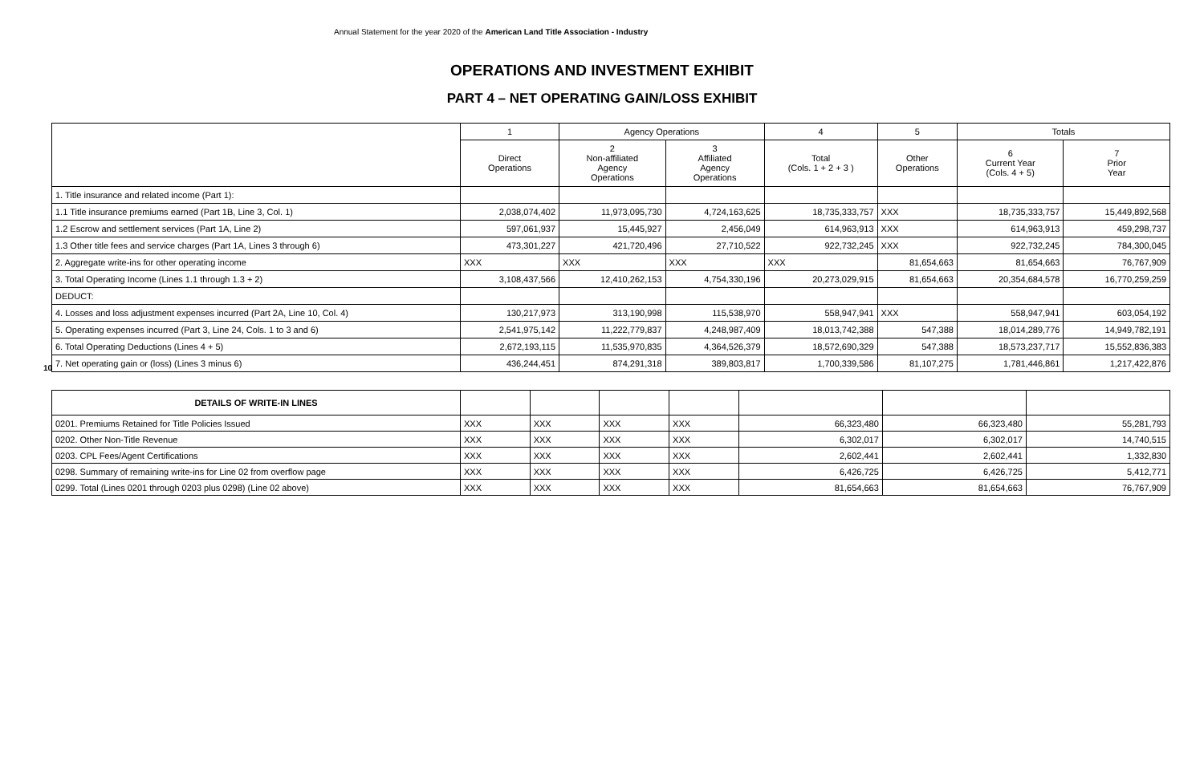Annual Statement for the year 2020 of the American Land Title Association - Industry
OPERATIONS AND INVESTMENT EXHIBIT
PART 4 – NET OPERATING GAIN/LOSS EXHIBIT
10
| | 1 | Agency Operations | | 4 | 5 | Totals | |
| --- | --- | --- | --- | --- | --- | --- | --- |
| | Direct Operations | 2 Non-affiliated Agency Operations | 3 Affiliated Agency Operations | Total (Cols. 1 + 2 + 3 ) | Other Operations | 6 Current Year (Cols. 4 + 5) | 7 Prior Year |
| 1. Title insurance and related income (Part 1): | | | | | | | |
| 1.1 Title insurance premiums earned (Part 1B, Line 3, Col. 1) | 2,038,074,402 | 11,973,095,730 | 4,724,163,625 | 18,735,333,757 | XXX | 18,735,333,757 | 15,449,892,568 |
| 1.2 Escrow and settlement services (Part 1A, Line 2) | 597,061,937 | 15,445,927 | 2,456,049 | 614,963,913 | XXX | 614,963,913 | 459,298,737 |
| 1.3 Other title fees and service charges (Part 1A, Lines 3 through 6) | 473,301,227 | 421,720,496 | 27,710,522 | 922,732,245 | XXX | 922,732,245 | 784,300,045 |
| 2. Aggregate write-ins for other operating income | XXX | XXX | XXX | XXX | 81,654,663 | 81,654,663 | 76,767,909 |
| 3. Total Operating Income (Lines 1.1 through 1.3 + 2) | 3,108,437,566 | 12,410,262,153 | 4,754,330,196 | 20,273,029,915 | 81,654,663 | 20,354,684,578 | 16,770,259,259 |
| DEDUCT: | | | | | | | |
| 4. Losses and loss adjustment expenses incurred (Part 2A, Line 10, Col. 4) | 130,217,973 | 313,190,998 | 115,538,970 | 558,947,941 | XXX | 558,947,941 | 603,054,192 |
| 5. Operating expenses incurred (Part 3, Line 24, Cols. 1 to 3 and 6) | 2,541,975,142 | 11,222,779,837 | 4,248,987,409 | 18,013,742,388 | 547,388 | 18,014,289,776 | 14,949,782,191 |
| 6. Total Operating Deductions (Lines 4 + 5) | 2,672,193,115 | 11,535,970,835 | 4,364,526,379 | 18,572,690,329 | 547,388 | 18,573,237,717 | 15,552,836,383 |
| 7. Net operating gain or (loss) (Lines 3 minus 6) | 436,244,451 | 874,291,318 | 389,803,817 | 1,700,339,586 | 81,107,275 | 1,781,446,861 | 1,217,422,876 |
| DETAILS OF WRITE-IN LINES | | | | | | | |
| --- | --- | --- | --- | --- | --- | --- | --- |
| 0201. Premiums Retained for Title Policies Issued | XXX | XXX | XXX | XXX | 66,323,480 | 66,323,480 | 55,281,793 |
| 0202. Other Non-Title Revenue | XXX | XXX | XXX | XXX | 6,302,017 | 6,302,017 | 14,740,515 |
| 0203. CPL Fees/Agent Certifications | XXX | XXX | XXX | XXX | 2,602,441 | 2,602,441 | 1,332,830 |
| 0298. Summary of remaining write-ins for Line 02 from overflow page | XXX | XXX | XXX | XXX | 6,426,725 | 6,426,725 | 5,412,771 |
| 0299. Total (Lines 0201 through 0203 plus 0298) (Line 02 above) | XXX | XXX | XXX | XXX | 81,654,663 | 81,654,663 | 76,767,909 |